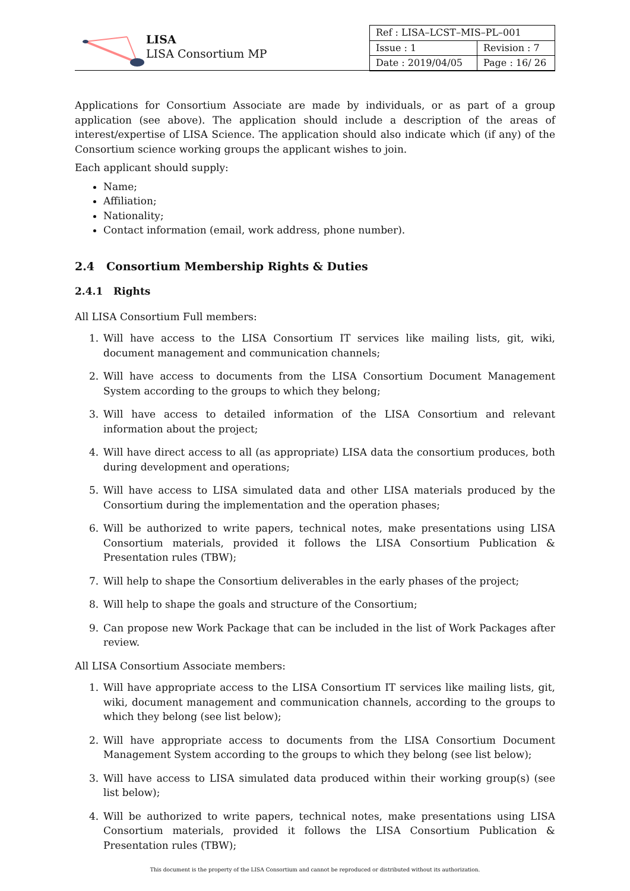LISA
LISA Consortium MP
| Ref : LISA–LCST–MIS–PL–001 | |
| Issue : 1 | Revision : 7 |
| Date : 2019/04/05 | Page : 16/ 26 |
Applications for Consortium Associate are made by individuals, or as part of a group application (see above). The application should include a description of the areas of interest/expertise of LISA Science. The application should also indicate which (if any) of the Consortium science working groups the applicant wishes to join.
Each applicant should supply:
Name;
Affiliation;
Nationality;
Contact information (email, work address, phone number).
2.4 Consortium Membership Rights & Duties
2.4.1 Rights
All LISA Consortium Full members:
1. Will have access to the LISA Consortium IT services like mailing lists, git, wiki, document management and communication channels;
2. Will have access to documents from the LISA Consortium Document Management System according to the groups to which they belong;
3. Will have access to detailed information of the LISA Consortium and relevant information about the project;
4. Will have direct access to all (as appropriate) LISA data the consortium produces, both during development and operations;
5. Will have access to LISA simulated data and other LISA materials produced by the Consortium during the implementation and the operation phases;
6. Will be authorized to write papers, technical notes, make presentations using LISA Consortium materials, provided it follows the LISA Consortium Publication & Presentation rules (TBW);
7. Will help to shape the Consortium deliverables in the early phases of the project;
8. Will help to shape the goals and structure of the Consortium;
9. Can propose new Work Package that can be included in the list of Work Packages after review.
All LISA Consortium Associate members:
1. Will have appropriate access to the LISA Consortium IT services like mailing lists, git, wiki, document management and communication channels, according to the groups to which they belong (see list below);
2. Will have appropriate access to documents from the LISA Consortium Document Management System according to the groups to which they belong (see list below);
3. Will have access to LISA simulated data produced within their working group(s) (see list below);
4. Will be authorized to write papers, technical notes, make presentations using LISA Consortium materials, provided it follows the LISA Consortium Publication & Presentation rules (TBW);
This document is the property of the LISA Consortium and cannot be reproduced or distributed without its authorization.